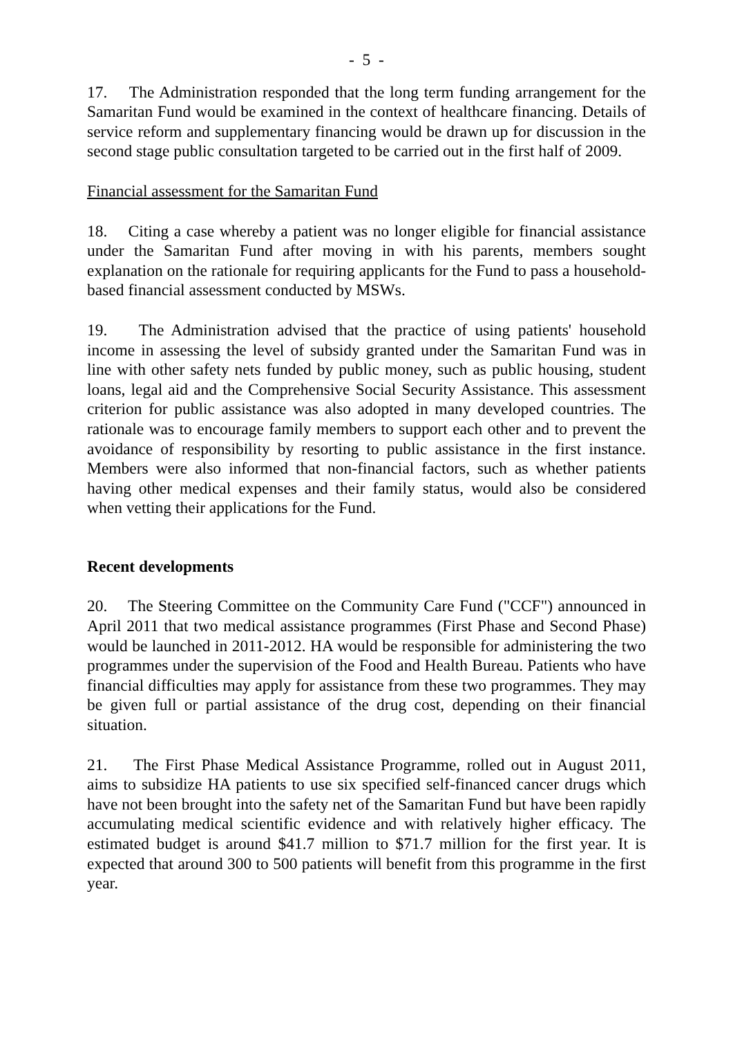- 5 -
17. The Administration responded that the long term funding arrangement for the Samaritan Fund would be examined in the context of healthcare financing. Details of service reform and supplementary financing would be drawn up for discussion in the second stage public consultation targeted to be carried out in the first half of 2009.
Financial assessment for the Samaritan Fund
18. Citing a case whereby a patient was no longer eligible for financial assistance under the Samaritan Fund after moving in with his parents, members sought explanation on the rationale for requiring applicants for the Fund to pass a household-based financial assessment conducted by MSWs.
19. The Administration advised that the practice of using patients' household income in assessing the level of subsidy granted under the Samaritan Fund was in line with other safety nets funded by public money, such as public housing, student loans, legal aid and the Comprehensive Social Security Assistance. This assessment criterion for public assistance was also adopted in many developed countries. The rationale was to encourage family members to support each other and to prevent the avoidance of responsibility by resorting to public assistance in the first instance. Members were also informed that non-financial factors, such as whether patients having other medical expenses and their family status, would also be considered when vetting their applications for the Fund.
Recent developments
20. The Steering Committee on the Community Care Fund ("CCF") announced in April 2011 that two medical assistance programmes (First Phase and Second Phase) would be launched in 2011-2012. HA would be responsible for administering the two programmes under the supervision of the Food and Health Bureau. Patients who have financial difficulties may apply for assistance from these two programmes. They may be given full or partial assistance of the drug cost, depending on their financial situation.
21. The First Phase Medical Assistance Programme, rolled out in August 2011, aims to subsidize HA patients to use six specified self-financed cancer drugs which have not been brought into the safety net of the Samaritan Fund but have been rapidly accumulating medical scientific evidence and with relatively higher efficacy. The estimated budget is around $41.7 million to $71.7 million for the first year. It is expected that around 300 to 500 patients will benefit from this programme in the first year.